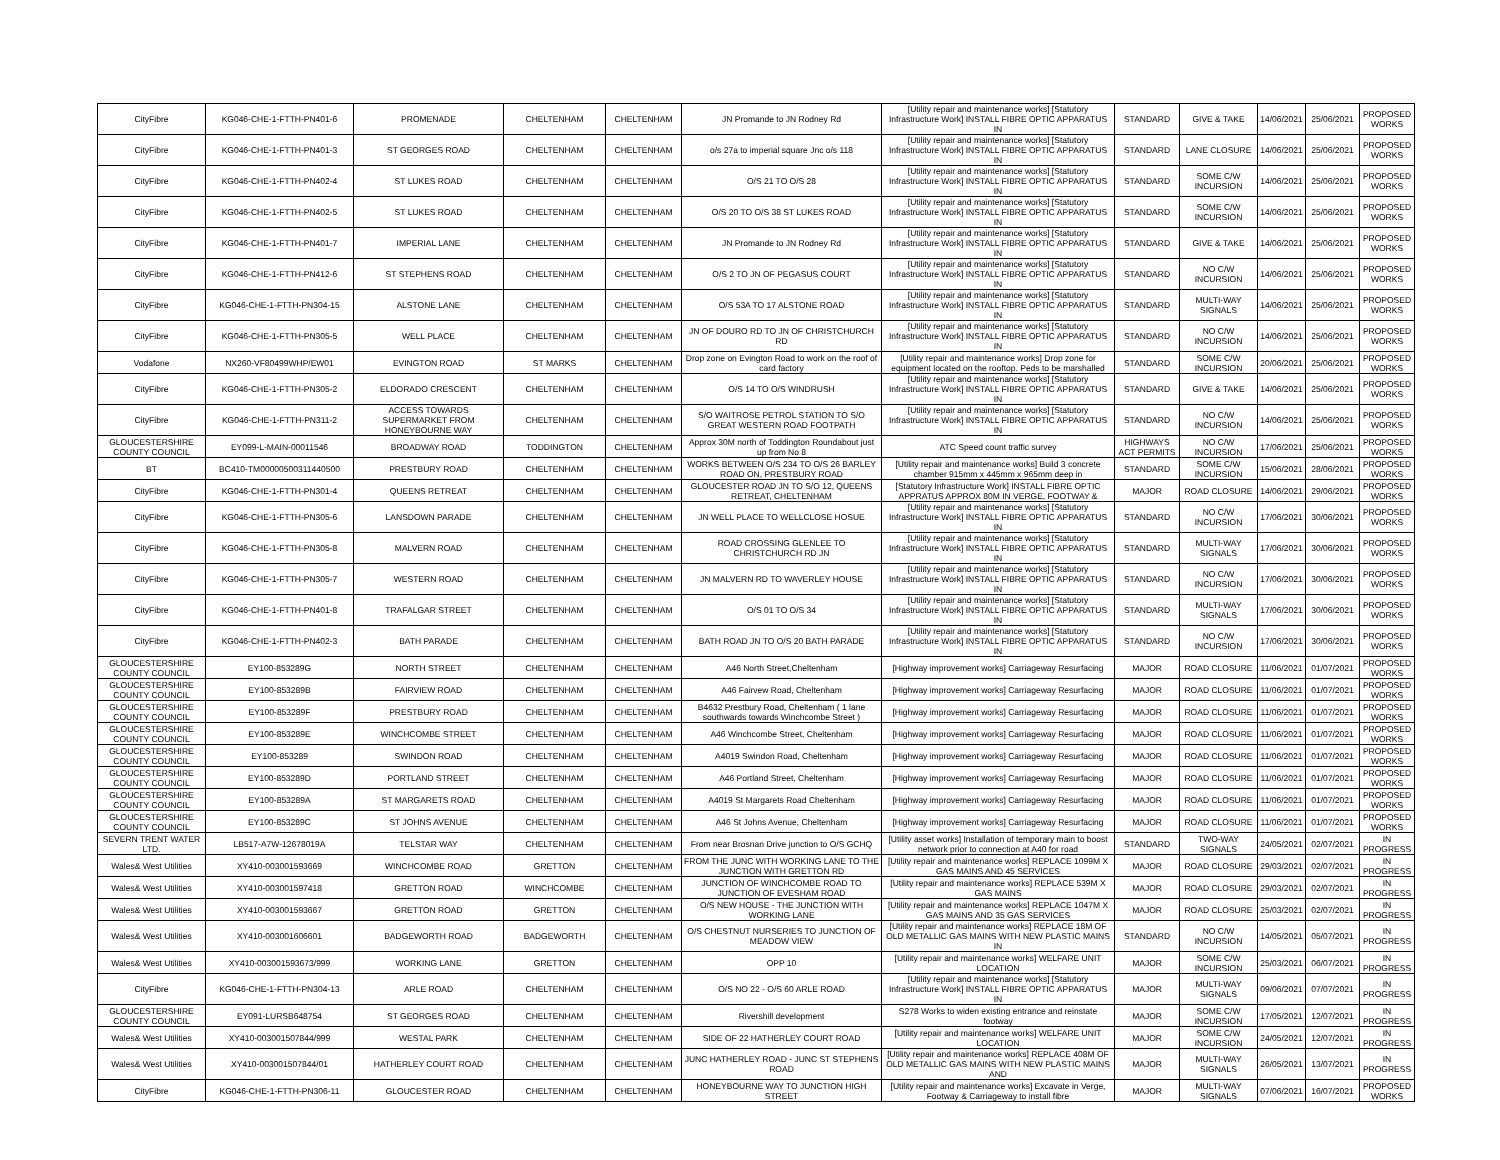| CityFibre | KG046-CHE-1-FTTH-PN401-6 | PROMENADE | CHELTENHAM | CHELTENHAM | JN Promande to JN Rodney Rd | [Utility repair and maintenance works] [Statutory Infrastructure Work] INSTALL FIBRE OPTIC APPARATUS IN | STANDARD | GIVE & TAKE | 14/06/2021 | 25/06/2021 | PROPOSED WORKS |
| CityFibre | KG046-CHE-1-FTTH-PN401-3 | ST GEORGES ROAD | CHELTENHAM | CHELTENHAM | o/s 27a to imperial square Jnc o/s 118 | [Utility repair and maintenance works] [Statutory Infrastructure Work] INSTALL FIBRE OPTIC APPARATUS IN | STANDARD | LANE CLOSURE | 14/06/2021 | 25/06/2021 | PROPOSED WORKS |
| CityFibre | KG046-CHE-1-FTTH-PN402-4 | ST LUKES ROAD | CHELTENHAM | CHELTENHAM | O/S 21 TO O/S 28 | [Utility repair and maintenance works] [Statutory Infrastructure Work] INSTALL FIBRE OPTIC APPARATUS IN | STANDARD | SOME C/W INCURSION | 14/06/2021 | 25/06/2021 | PROPOSED WORKS |
| CityFibre | KG046-CHE-1-FTTH-PN402-5 | ST LUKES ROAD | CHELTENHAM | CHELTENHAM | O/S 20 TO O/S 38 ST LUKES ROAD | [Utility repair and maintenance works] [Statutory Infrastructure Work] INSTALL FIBRE OPTIC APPARATUS IN | STANDARD | SOME C/W INCURSION | 14/06/2021 | 25/06/2021 | PROPOSED WORKS |
| CityFibre | KG046-CHE-1-FTTH-PN401-7 | IMPERIAL LANE | CHELTENHAM | CHELTENHAM | JN Promande to JN Rodney Rd | [Utility repair and maintenance works] [Statutory Infrastructure Work] INSTALL FIBRE OPTIC APPARATUS IN | STANDARD | GIVE & TAKE | 14/06/2021 | 25/06/2021 | PROPOSED WORKS |
| CityFibre | KG046-CHE-1-FTTH-PN412-6 | ST STEPHENS ROAD | CHELTENHAM | CHELTENHAM | O/S 2 TO JN OF PEGASUS COURT | [Utility repair and maintenance works] [Statutory Infrastructure Work] INSTALL FIBRE OPTIC APPARATUS IN | STANDARD | NO C/W INCURSION | 14/06/2021 | 25/06/2021 | PROPOSED WORKS |
| CityFibre | KG046-CHE-1-FTTH-PN304-15 | ALSTONE LANE | CHELTENHAM | CHELTENHAM | O/S 53A TO 17 ALSTONE ROAD | [Utility repair and maintenance works] [Statutory Infrastructure Work] INSTALL FIBRE OPTIC APPARATUS IN | STANDARD | MULTI-WAY SIGNALS | 14/06/2021 | 25/06/2021 | PROPOSED WORKS |
| CityFibre | KG046-CHE-1-FTTH-PN305-5 | WELL PLACE | CHELTENHAM | CHELTENHAM | JN OF DOURO RD TO JN OF CHRISTCHURCH RD | [Utility repair and maintenance works] [Statutory Infrastructure Work] INSTALL FIBRE OPTIC APPARATUS IN | STANDARD | NO C/W INCURSION | 14/06/2021 | 25/06/2021 | PROPOSED WORKS |
| Vodafone | NX260-VF80499WHP/EW01 | EVINGTON ROAD | ST MARKS | CHELTENHAM | Drop zone on Evington Road to work on the roof of card factory | [Utility repair and maintenance works] Drop zone for equipment located on the rooftop. Peds to be marshalled | STANDARD | SOME C/W INCURSION | 20/06/2021 | 25/06/2021 | PROPOSED WORKS |
| CityFibre | KG046-CHE-1-FTTH-PN305-2 | ELDORADO CRESCENT | CHELTENHAM | CHELTENHAM | O/S 14 TO O/S WINDRUSH | [Utility repair and maintenance works] [Statutory Infrastructure Work] INSTALL FIBRE OPTIC APPARATUS IN | STANDARD | GIVE & TAKE | 14/06/2021 | 25/06/2021 | PROPOSED WORKS |
| CityFibre | KG046-CHE-1-FTTH-PN311-2 | ACCESS TOWARDS SUPERMARKET FROM HONEYBOURNE WAY | CHELTENHAM | CHELTENHAM | S/O WAITROSE PETROL STATION TO S/O GREAT WESTERN ROAD FOOTPATH | [Utility repair and maintenance works] [Statutory Infrastructure Work] INSTALL FIBRE OPTIC APPARATUS IN | STANDARD | NO C/W INCURSION | 14/06/2021 | 25/06/2021 | PROPOSED WORKS |
| GLOUCESTERSHIRE COUNTY COUNCIL | EY099-L-MAIN-00011546 | BROADWAY ROAD | TODDINGTON | CHELTENHAM | Approx 30M north of Toddington Roundabout just up from No 8 | ATC Speed count traffic survey | HIGHWAYS ACT PERMITS | NO C/W INCURSION | 17/06/2021 | 25/06/2021 | PROPOSED WORKS |
| BT | BC410-TM00000500311440500 | PRESTBURY ROAD | CHELTENHAM | CHELTENHAM | WORKS BETWEEN O/S 234 TO O/S 26 BARLEY ROAD ON, PRESTBURY ROAD | [Utility repair and maintenance works] Build 3 concrete chamber 915mm x 445mm x 965mm deep in | STANDARD | SOME C/W INCURSION | 15/06/2021 | 28/06/2021 | PROPOSED WORKS |
| CityFibre | KG046-CHE-1-FTTH-PN301-4 | QUEENS RETREAT | CHELTENHAM | CHELTENHAM | GLOUCESTER ROAD JN TO S/O 12, QUEENS RETREAT, CHELTENHAM | [Statutory Infrastructure Work] INSTALL FIBRE OPTIC APPRATUS APPROX 80M IN VERGE, FOOTWAY & | MAJOR | ROAD CLOSURE | 14/06/2021 | 29/06/2021 | PROPOSED WORKS |
| CityFibre | KG046-CHE-1-FTTH-PN305-6 | LANSDOWN PARADE | CHELTENHAM | CHELTENHAM | JN WELL PLACE TO WELLCLOSE HOSUE | [Utility repair and maintenance works] [Statutory Infrastructure Work] INSTALL FIBRE OPTIC APPARATUS IN | STANDARD | NO C/W INCURSION | 17/06/2021 | 30/06/2021 | PROPOSED WORKS |
| CityFibre | KG046-CHE-1-FTTH-PN305-8 | MALVERN ROAD | CHELTENHAM | CHELTENHAM | ROAD CROSSING GLENLEE TO CHRISTCHURCH RD JN | [Utility repair and maintenance works] [Statutory Infrastructure Work] INSTALL FIBRE OPTIC APPARATUS IN | STANDARD | MULTI-WAY SIGNALS | 17/06/2021 | 30/06/2021 | PROPOSED WORKS |
| CityFibre | KG046-CHE-1-FTTH-PN305-7 | WESTERN ROAD | CHELTENHAM | CHELTENHAM | JN MALVERN RD TO WAVERLEY HOUSE | [Utility repair and maintenance works] [Statutory Infrastructure Work] INSTALL FIBRE OPTIC APPARATUS IN | STANDARD | NO C/W INCURSION | 17/06/2021 | 30/06/2021 | PROPOSED WORKS |
| CityFibre | KG046-CHE-1-FTTH-PN401-8 | TRAFALGAR STREET | CHELTENHAM | CHELTENHAM | O/S 01 TO O/S 34 | [Utility repair and maintenance works] [Statutory Infrastructure Work] INSTALL FIBRE OPTIC APPARATUS IN | STANDARD | MULTI-WAY SIGNALS | 17/06/2021 | 30/06/2021 | PROPOSED WORKS |
| CityFibre | KG046-CHE-1-FTTH-PN402-3 | BATH PARADE | CHELTENHAM | CHELTENHAM | BATH ROAD JN TO O/S 20 BATH PARADE | [Utility repair and maintenance works] [Statutory Infrastructure Work] INSTALL FIBRE OPTIC APPARATUS IN | STANDARD | NO C/W INCURSION | 17/06/2021 | 30/06/2021 | PROPOSED WORKS |
| GLOUCESTERSHIRE COUNTY COUNCIL | EY100-853289G | NORTH STREET | CHELTENHAM | CHELTENHAM | A46 North Street,Cheltenham | [Highway improvement works] Carriageway Resurfacing | MAJOR | ROAD CLOSURE | 11/06/2021 | 01/07/2021 | PROPOSED WORKS |
| GLOUCESTERSHIRE COUNTY COUNCIL | EY100-853289B | FAIRVIEW ROAD | CHELTENHAM | CHELTENHAM | A46 Fairvew Road, Cheltenham | [Highway improvement works] Carriageway Resurfacing | MAJOR | ROAD CLOSURE | 11/06/2021 | 01/07/2021 | PROPOSED WORKS |
| GLOUCESTERSHIRE COUNTY COUNCIL | EY100-853289F | PRESTBURY ROAD | CHELTENHAM | CHELTENHAM | B4632 Prestbury Road, Cheltenham ( 1 lane southwards towards Winchcombe Street ) | [Highway improvement works] Carriageway Resurfacing | MAJOR | ROAD CLOSURE | 11/06/2021 | 01/07/2021 | PROPOSED WORKS |
| GLOUCESTERSHIRE COUNTY COUNCIL | EY100-853289E | WINCHCOMBE STREET | CHELTENHAM | CHELTENHAM | A46 Winchcombe Street, Cheltenham | [Highway improvement works] Carriageway Resurfacing | MAJOR | ROAD CLOSURE | 11/06/2021 | 01/07/2021 | PROPOSED WORKS |
| GLOUCESTERSHIRE COUNTY COUNCIL | EY100-853289 | SWINDON ROAD | CHELTENHAM | CHELTENHAM | A4019 Swindon Road, Cheltenham | [Highway improvement works] Carriageway Resurfacing | MAJOR | ROAD CLOSURE | 11/06/2021 | 01/07/2021 | PROPOSED WORKS |
| GLOUCESTERSHIRE COUNTY COUNCIL | EY100-853289D | PORTLAND STREET | CHELTENHAM | CHELTENHAM | A46 Portland Street, Cheltenham | [Highway improvement works] Carriageway Resurfacing | MAJOR | ROAD CLOSURE | 11/06/2021 | 01/07/2021 | PROPOSED WORKS |
| GLOUCESTERSHIRE COUNTY COUNCIL | EY100-853289A | ST MARGARETS ROAD | CHELTENHAM | CHELTENHAM | A4019 St Margarets Road Cheltenham | [Highway improvement works] Carriageway Resurfacing | MAJOR | ROAD CLOSURE | 11/06/2021 | 01/07/2021 | PROPOSED WORKS |
| GLOUCESTERSHIRE COUNTY COUNCIL | EY100-853289C | ST JOHNS AVENUE | CHELTENHAM | CHELTENHAM | A46 St Johns Avenue, Cheltenham | [Highway improvement works] Carriageway Resurfacing | MAJOR | ROAD CLOSURE | 11/06/2021 | 01/07/2021 | PROPOSED WORKS |
| SEVERN TRENT WATER LTD. | LB517-A7W-12678019A | TELSTAR WAY | CHELTENHAM | CHELTENHAM | From near Brosnan Drive junction to O/S GCHQ | [Utility asset works] Installation of temporary main to boost network prior to connection at A40 for road | STANDARD | TWO-WAY SIGNALS | 24/05/2021 | 02/07/2021 | IN PROGRESS |
| Wales& West Utilities | XY410-003001593669 | WINCHCOMBE ROAD | GRETTON | CHELTENHAM | FROM THE JUNC WITH WORKING LANE TO THE JUNCTION WITH GRETTON RD | [Utility repair and maintenance works] REPLACE 1099M X GAS MAINS AND 45 SERVICES | MAJOR | ROAD CLOSURE | 29/03/2021 | 02/07/2021 | IN PROGRESS |
| Wales& West Utilities | XY410-003001597418 | GRETTON ROAD | WINCHCOMBE | CHELTENHAM | JUNCTION OF WINCHCOMBE ROAD TO JUNCTION OF EVESHAM ROAD | [Utility repair and maintenance works] REPLACE 539M X GAS MAINS | MAJOR | ROAD CLOSURE | 29/03/2021 | 02/07/2021 | IN PROGRESS |
| Wales& West Utilities | XY410-003001593667 | GRETTON ROAD | GRETTON | CHELTENHAM | O/S NEW HOUSE - THE JUNCTION WITH WORKING LANE | [Utility repair and maintenance works] REPLACE 1047M X GAS MAINS AND 35 GAS SERVICES | MAJOR | ROAD CLOSURE | 25/03/2021 | 02/07/2021 | IN PROGRESS |
| Wales& West Utilities | XY410-003001606601 | BADGEWORTH ROAD | BADGEWORTH | CHELTENHAM | O/S CHESTNUT NURSERIES TO JUNCTION OF MEADOW VIEW | [Utility repair and maintenance works] REPLACE 18M OF OLD METALLIC GAS MAINS WITH NEW PLASTIC MAINS IN | STANDARD | NO C/W INCURSION | 14/05/2021 | 05/07/2021 | IN PROGRESS |
| Wales& West Utilities | XY410-003001593673/999 | WORKING LANE | GRETTON | CHELTENHAM | OPP 10 | [Utility repair and maintenance works] WELFARE UNIT LOCATION | MAJOR | SOME C/W INCURSION | 25/03/2021 | 06/07/2021 | IN PROGRESS |
| CityFibre | KG046-CHE-1-FTTH-PN304-13 | ARLE ROAD | CHELTENHAM | CHELTENHAM | O/S NO 22 - O/S 60 ARLE ROAD | [Utility repair and maintenance works] [Statutory Infrastructure Work] INSTALL FIBRE OPTIC APPARATUS IN | MAJOR | MULTI-WAY SIGNALS | 09/06/2021 | 07/07/2021 | IN PROGRESS |
| GLOUCESTERSHIRE COUNTY COUNCIL | EY091-LURSB648754 | ST GEORGES ROAD | CHELTENHAM | CHELTENHAM | Rivershill development | S278 Works to widen existing entrance and reinstate footway | MAJOR | SOME C/W INCURSION | 17/05/2021 | 12/07/2021 | IN PROGRESS |
| Wales& West Utilities | XY410-003001507844/999 | WESTAL PARK | CHELTENHAM | CHELTENHAM | SIDE OF 22 HATHERLEY COURT ROAD | [Utility repair and maintenance works] WELFARE UNIT LOCATION | MAJOR | SOME C/W INCURSION | 24/05/2021 | 12/07/2021 | IN PROGRESS |
| Wales& West Utilities | XY410-003001507844/01 | HATHERLEY COURT ROAD | CHELTENHAM | CHELTENHAM | JUNC HATHERLEY ROAD - JUNC ST STEPHENS ROAD | [Utility repair and maintenance works] REPLACE 408M OF OLD METALLIC GAS MAINS WITH NEW PLASTIC MAINS AND | MAJOR | MULTI-WAY SIGNALS | 26/05/2021 | 13/07/2021 | IN PROGRESS |
| CityFibre | KG046-CHE-1-FTTH-PN306-11 | GLOUCESTER ROAD | CHELTENHAM | CHELTENHAM | HONEYBOURNE WAY TO JUNCTION HIGH STREET | [Utility repair and maintenance works] Excavate in Verge, Footway & Carriageway to install fibre | MAJOR | MULTI-WAY SIGNALS | 07/06/2021 | 16/07/2021 | PROPOSED WORKS |